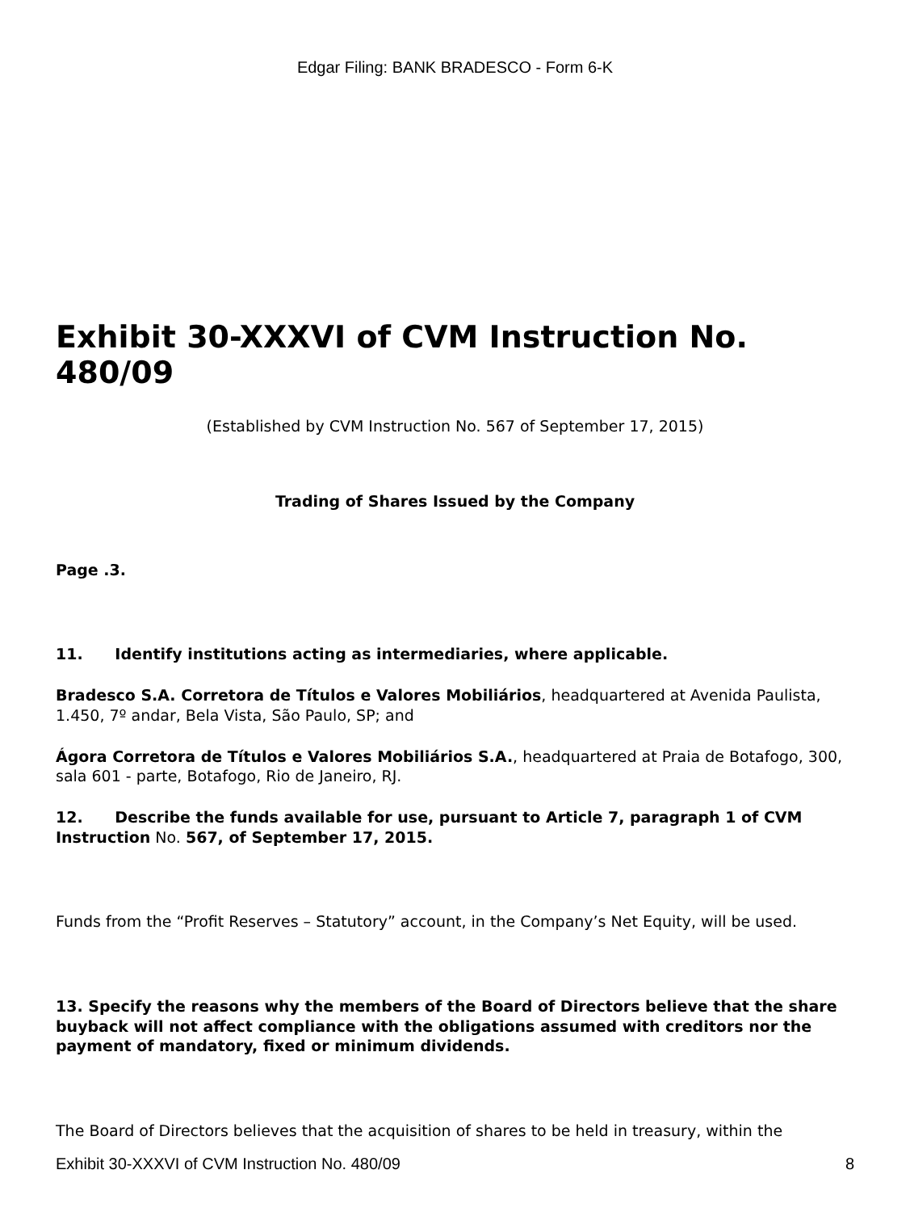Edgar Filing: BANK BRADESCO - Form 6-K
Exhibit 30-XXXVI of CVM Instruction No. 480/09
(Established by CVM Instruction No. 567 of September 17, 2015)
Trading of Shares Issued by the Company
Page .3.
11. Identify institutions acting as intermediaries, where applicable.
Bradesco S.A. Corretora de Títulos e Valores Mobiliários, headquartered at Avenida Paulista, 1.450, 7º andar, Bela Vista, São Paulo, SP; and
Ágora Corretora de Títulos e Valores Mobiliários S.A., headquartered at Praia de Botafogo, 300, sala 601 - parte, Botafogo, Rio de Janeiro, RJ.
12. Describe the funds available for use, pursuant to Article 7, paragraph 1 of CVM Instruction No. 567, of September 17, 2015.
Funds from the “Profit Reserves – Statutory” account, in the Company’s Net Equity, will be used.
13. Specify the reasons why the members of the Board of Directors believe that the share buyback will not affect compliance with the obligations assumed with creditors nor the payment of mandatory, fixed or minimum dividends.
The Board of Directors believes that the acquisition of shares to be held in treasury, within the
Exhibit 30-XXXVI of CVM Instruction No. 480/09 8